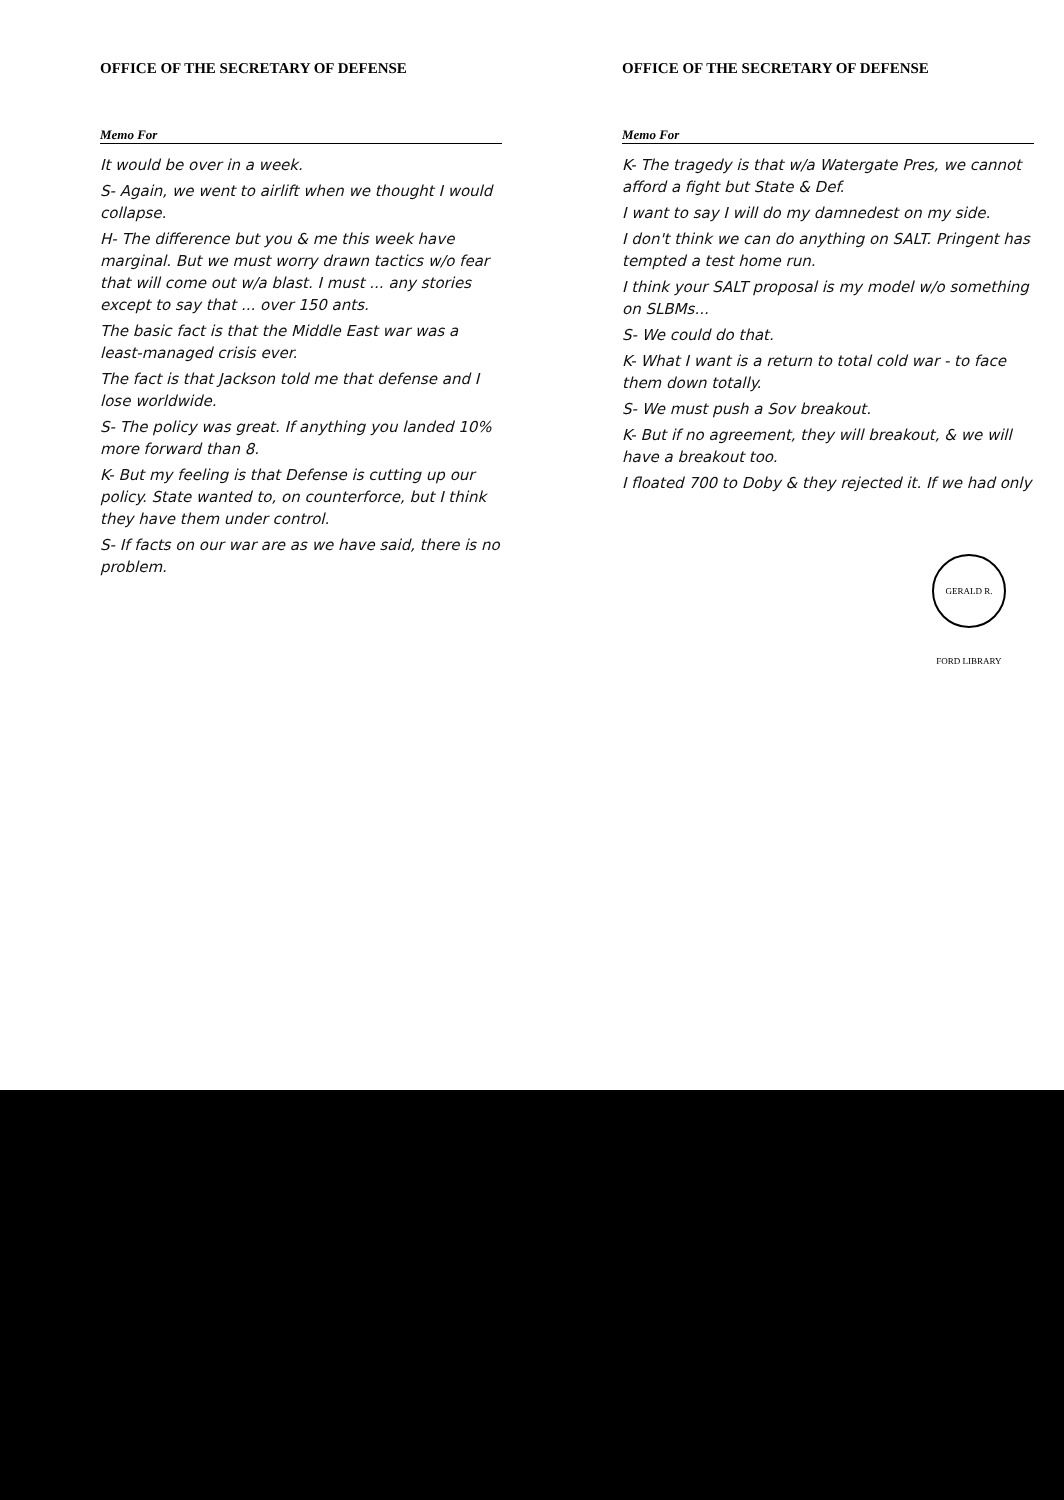OFFICE OF THE SECRETARY OF DEFENSE
Memo For
It would be over in a week.
S- Again, we went to airlift when we thought I would collapse.
H- The difference but you & me this week have marginal. But we must worry drawn tactics w/o fear that will come out w/a blast. I must ... any stories except to say that ... over 150 ants.
The basic fact is that the Middle East war was a least-managed crisis ever.
The fact is that Jackson told me that defense and I lose worldwide.
S- The policy was great. If anything you landed 10% more forward than 8.
K- But my feeling is that Defense is cutting up our policy. State wanted to, on counterforce, but I think they have them under control.
S- If facts on our war are as we have said, there is no problem.
OFFICE OF THE SECRETARY OF DEFENSE
Memo For
K- The tragedy is that w/a Watergate Pres, we cannot afford a fight but State & Def.
I want to say I will do my damnedest on my side.
I don't think we can do anything on SALT. Pringent has tempted a test home run.
I think your SALT proposal is my model w/o something on SLBMs...
S- We could do that.
K- What I want is a return to total cold war - to face them down totally.
S- We must push a Sov breakout.
K- But if no agreement, they will breakout, & we will have a breakout too.
I floated 700 to Doby & they rejected it. If we had only
GERALD R. FORD LIBRARY